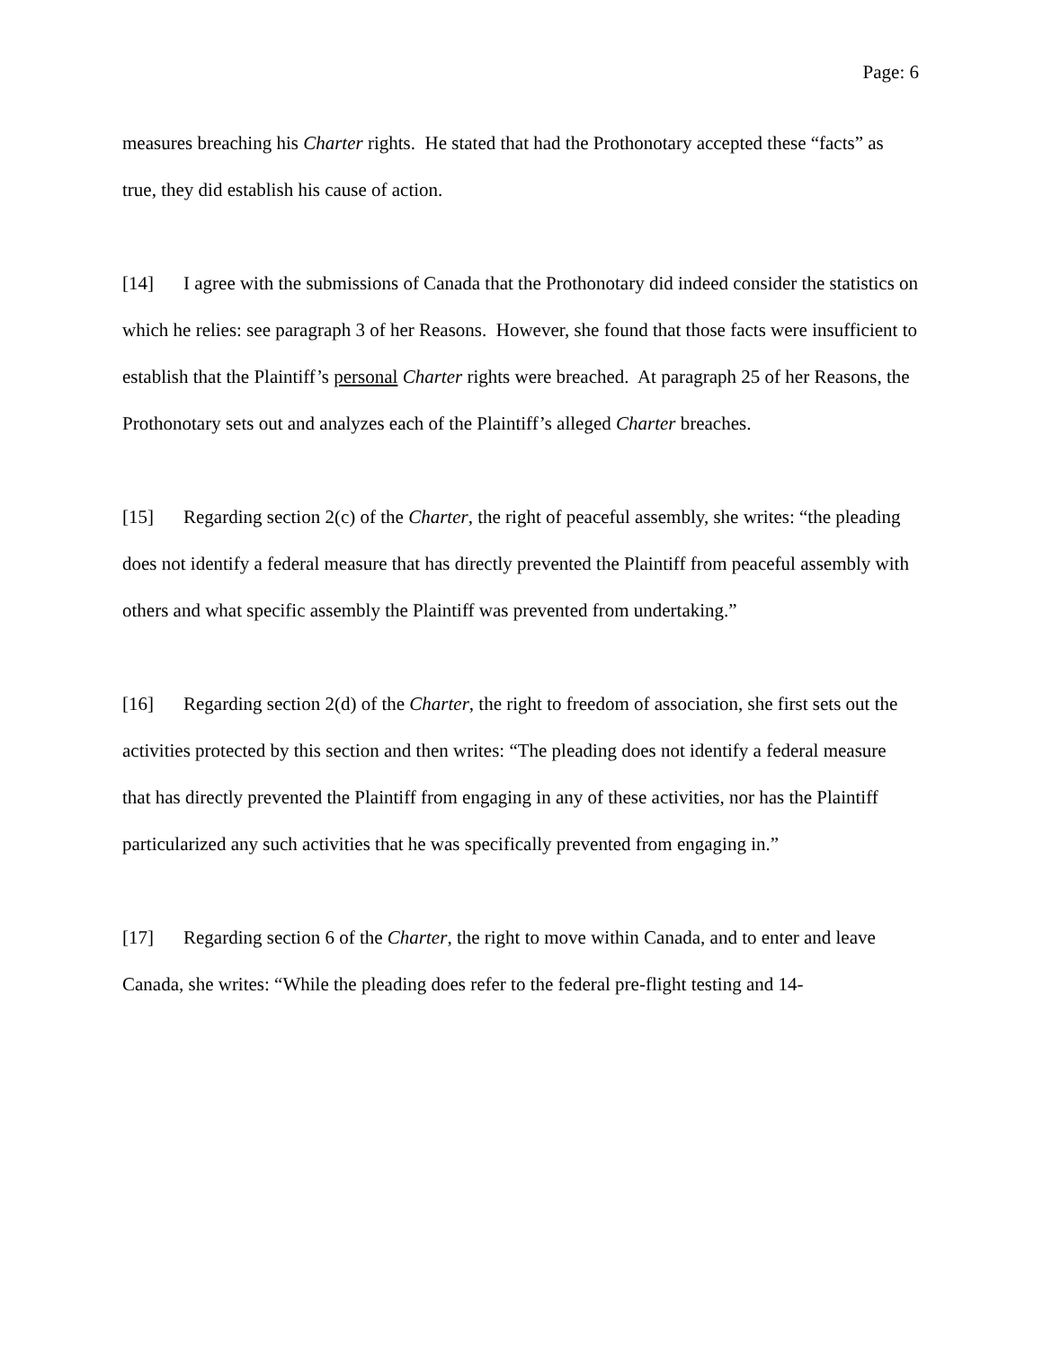Page: 6
measures breaching his Charter rights. He stated that had the Prothonotary accepted these “facts” as true, they did establish his cause of action.
[14] I agree with the submissions of Canada that the Prothonotary did indeed consider the statistics on which he relies: see paragraph 3 of her Reasons. However, she found that those facts were insufficient to establish that the Plaintiff’s personal Charter rights were breached. At paragraph 25 of her Reasons, the Prothonotary sets out and analyzes each of the Plaintiff’s alleged Charter breaches.
[15] Regarding section 2(c) of the Charter, the right of peaceful assembly, she writes: “the pleading does not identify a federal measure that has directly prevented the Plaintiff from peaceful assembly with others and what specific assembly the Plaintiff was prevented from undertaking.”
[16] Regarding section 2(d) of the Charter, the right to freedom of association, she first sets out the activities protected by this section and then writes: “The pleading does not identify a federal measure that has directly prevented the Plaintiff from engaging in any of these activities, nor has the Plaintiff particularized any such activities that he was specifically prevented from engaging in.”
[17] Regarding section 6 of the Charter, the right to move within Canada, and to enter and leave Canada, she writes: “While the pleading does refer to the federal pre-flight testing and 14-